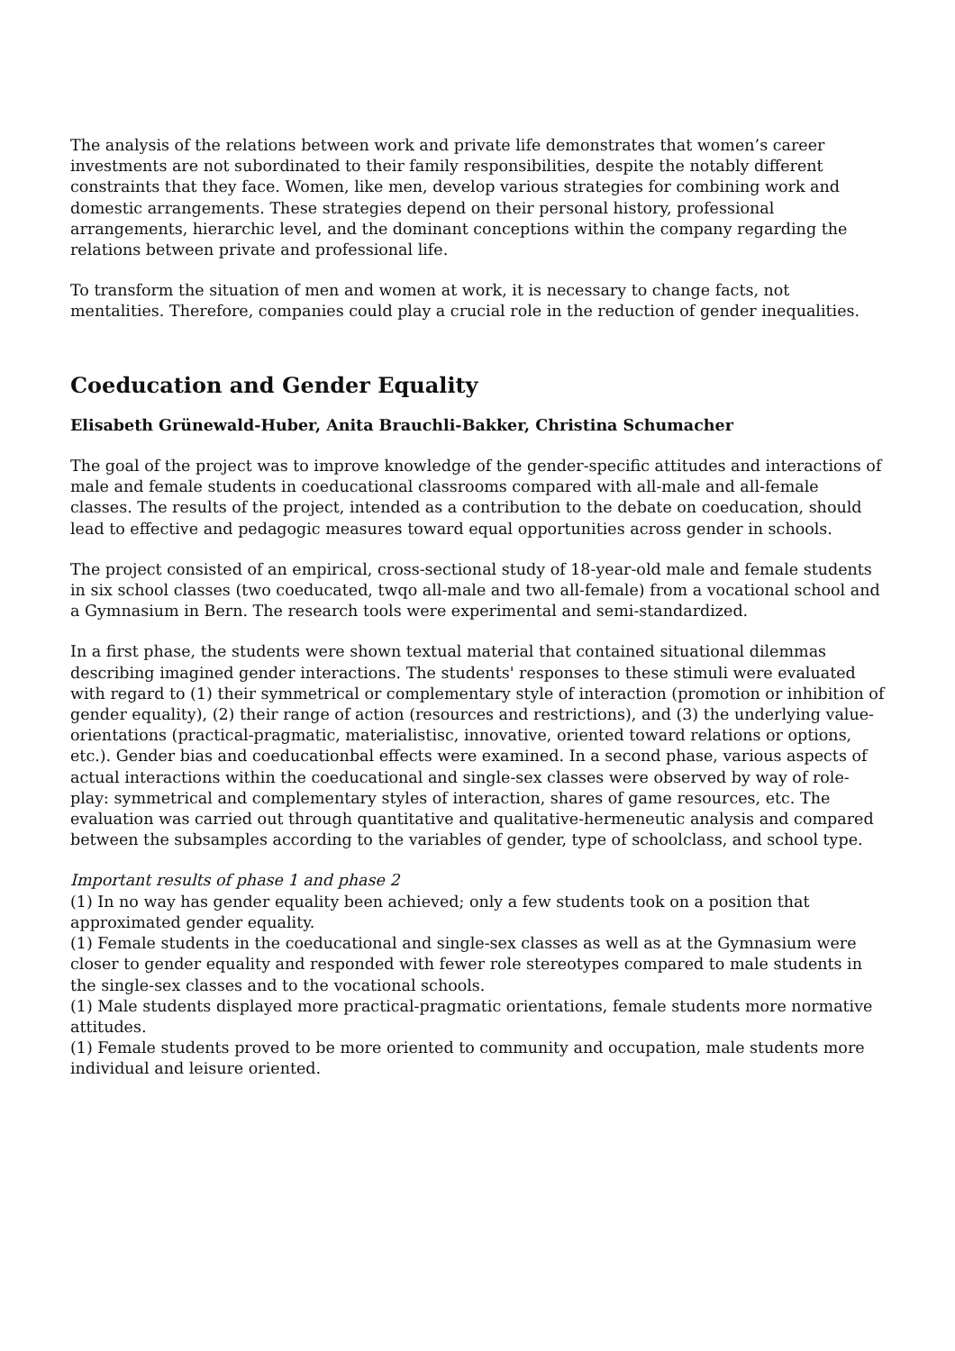The analysis of the relations between work and private life demonstrates that women’s career investments are not subordinated to their family responsibilities, despite the notably different constraints that they face. Women, like men, develop various strategies for combining work and domestic arrangements. These strategies depend on their personal history, professional arrangements, hierarchic level, and the dominant conceptions within the company regarding the relations between private and professional life.
To transform the situation of men and women at work, it is necessary to change facts, not mentalities. Therefore, companies could play a crucial role in the reduction of gender inequalities.
Coeducation and Gender Equality
Elisabeth Grünewald-Huber, Anita Brauchli-Bakker, Christina Schumacher
The goal of the project was to improve knowledge of the gender-specific attitudes and interactions of male and female students in coeducational classrooms compared with all-male and all-female classes. The results of the project, intended as a contribution to the debate on coeducation, should lead to effective and pedagogic measures toward equal opportunities across gender in schools.
The project consisted of an empirical, cross-sectional study of 18-year-old male and female students in six school classes (two coeducated, twqo all-male and two all-female) from a vocational school and a Gymnasium in Bern. The research tools were experimental and semi-standardized.
In a first phase, the students were shown textual material that contained situational dilemmas describing imagined gender interactions. The students' responses to these stimuli were evaluated with regard to (1) their symmetrical or complementary style of interaction (promotion or inhibition of gender equality), (2) their range of action (resources and restrictions), and (3) the underlying value-orientations (practical-pragmatic, materialistisc, innovative, oriented toward relations or options, etc.). Gender bias and coeducationbal effects were examined. In a second phase, various aspects of actual interactions within the coeducational and single-sex classes were observed by way of role-play: symmetrical and complementary styles of interaction, shares of game resources, etc. The evaluation was carried out through quantitative and qualitative-hermeneutic analysis and compared between the subsamples according to the variables of gender, type of schoolclass, and school type.
Important results of phase 1 and phase 2
(1) In no way has gender equality been achieved; only a few students took on a position that approximated gender equality.
(1) Female students in the coeducational and single-sex classes as well as at the Gymnasium were closer to gender equality and responded with fewer role stereotypes compared to male students in the single-sex classes and to the vocational schools.
(1) Male students displayed more practical-pragmatic orientations, female students more normative attitudes.
(1) Female students proved to be more oriented to community and occupation, male students more individual and leisure oriented.